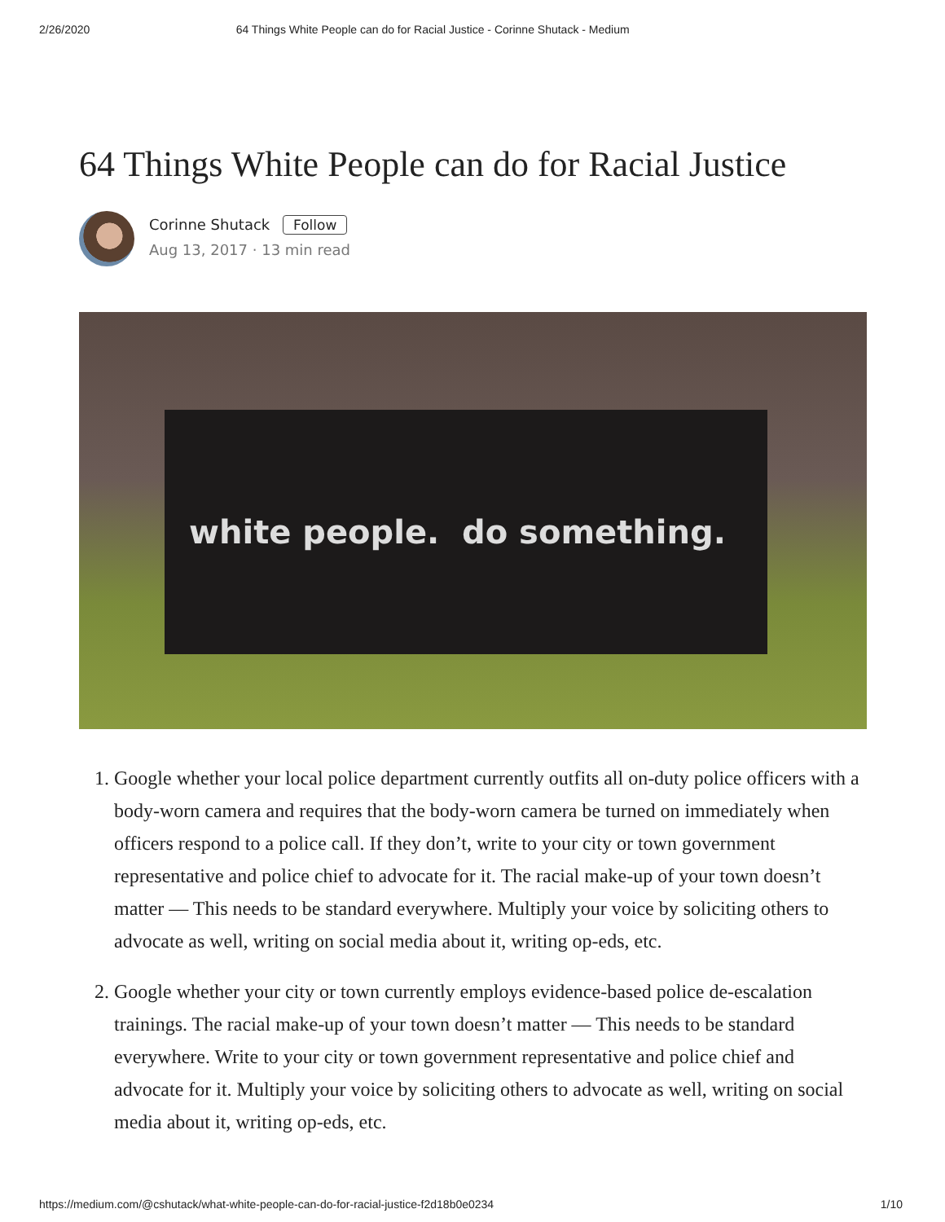2/26/2020 64 Things White People can do for Racial Justice - Corinne Shutack - Medium
64 Things White People can do for Racial Justice
Corinne Shutack Follow
Aug 13, 2017 · 13 min read
white people. do something.
1. Google whether your local police department currently outfits all on-duty police officers with a body-worn camera and requires that the body-worn camera be turned on immediately when officers respond to a police call. If they don’t, write to your city or town government representative and police chief to advocate for it. The racial make-up of your town doesn’t matter — This needs to be standard everywhere. Multiply your voice by soliciting others to advocate as well, writing on social media about it, writing op-eds, etc.
2. Google whether your city or town currently employs evidence-based police de-escalation trainings. The racial make-up of your town doesn’t matter — This needs to be standard everywhere. Write to your city or town government representative and police chief and advocate for it. Multiply your voice by soliciting others to advocate as well, writing on social media about it, writing op-eds, etc.
https://medium.com/@cshutack/what-white-people-can-do-for-racial-justice-f2d18b0e0234 1/10